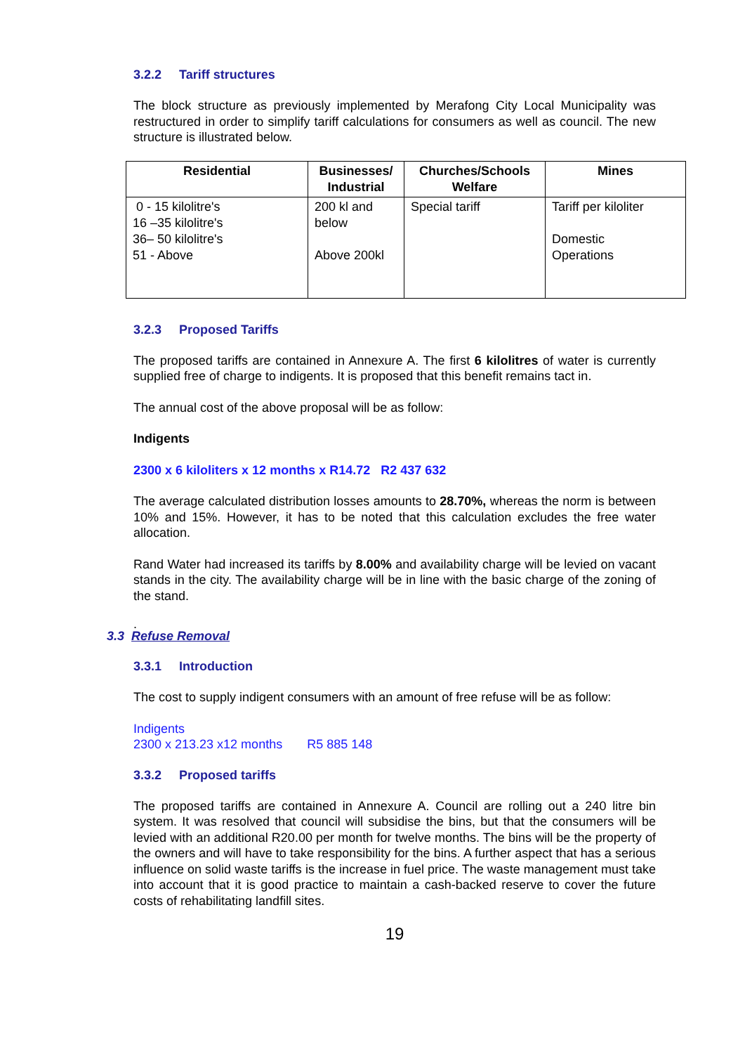3.2.2 Tariff structures
The block structure as previously implemented by Merafong City Local Municipality was restructured in order to simplify tariff calculations for consumers as well as council. The new structure is illustrated below.
| Residential | Businesses/ Industrial | Churches/Schools Welfare | Mines |
| --- | --- | --- | --- |
| 0 - 15 kilolitre's 16 –35 kilolitre's 36– 50 kilolitre's 51 - Above | 200 kl and below Above 200kl | Special tariff | Tariff per kiloliter Domestic Operations |
3.2.3 Proposed Tariffs
The proposed tariffs are contained in Annexure A. The first 6 kilolitres of water is currently supplied free of charge to indigents. It is proposed that this benefit remains tact in.
The annual cost of the above proposal will be as follow:
Indigents
2300 x 6 kiloliters x 12 months x R14.72 R2 437 632
The average calculated distribution losses amounts to 28.70%, whereas the norm is between 10% and 15%. However, it has to be noted that this calculation excludes the free water allocation.
Rand Water had increased its tariffs by 8.00% and availability charge will be levied on vacant stands in the city. The availability charge will be in line with the basic charge of the zoning of the stand.
.
3.3 Refuse Removal
3.3.1 Introduction
The cost to supply indigent consumers with an amount of free refuse will be as follow:
Indigents
2300 x 213.23 x12 months R5 885 148
3.3.2 Proposed tariffs
The proposed tariffs are contained in Annexure A. Council are rolling out a 240 litre bin system. It was resolved that council will subsidise the bins, but that the consumers will be levied with an additional R20.00 per month for twelve months. The bins will be the property of the owners and will have to take responsibility for the bins. A further aspect that has a serious influence on solid waste tariffs is the increase in fuel price. The waste management must take into account that it is good practice to maintain a cash-backed reserve to cover the future costs of rehabilitating landfill sites.
19